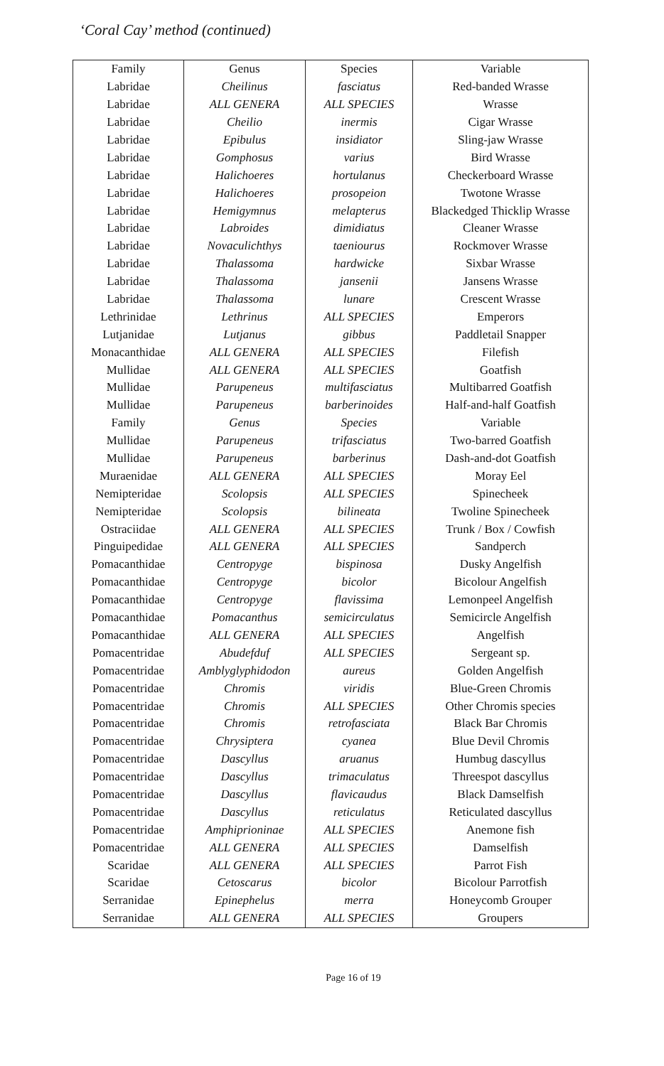‘Coral Cay’ method (continued)
| Family | Genus | Species | Variable |
| --- | --- | --- | --- |
| Labridae | Cheilinus | fasciatus | Red-banded Wrasse |
| Labridae | ALL GENERA | ALL SPECIES | Wrasse |
| Labridae | Cheilio | inermis | Cigar Wrasse |
| Labridae | Epibulus | insidiator | Sling-jaw Wrasse |
| Labridae | Gomphosus | varius | Bird Wrasse |
| Labridae | Halichoeres | hortulanus | Checkerboard Wrasse |
| Labridae | Halichoeres | prosopeion | Twotone Wrasse |
| Labridae | Hemigymnus | melapterus | Blackedged Thicklip Wrasse |
| Labridae | Labroides | dimidiatus | Cleaner Wrasse |
| Labridae | Novaculichthys | taeniourus | Rockmover Wrasse |
| Labridae | Thalassoma | hardwicke | Sixbar Wrasse |
| Labridae | Thalassoma | jansenii | Jansens Wrasse |
| Labridae | Thalassoma | lunare | Crescent Wrasse |
| Lethrinidae | Lethrinus | ALL SPECIES | Emperors |
| Lutjanidae | Lutjanus | gibbus | Paddletail Snapper |
| Monacanthidae | ALL GENERA | ALL SPECIES | Filefish |
| Mullidae | ALL GENERA | ALL SPECIES | Goatfish |
| Mullidae | Parupeneus | multifasciatus | Multibarred Goatfish |
| Mullidae | Parupeneus | barberinoides | Half-and-half Goatfish |
| Family | Genus | Species | Variable |
| Mullidae | Parupeneus | trifasciatus | Two-barred Goatfish |
| Mullidae | Parupeneus | barberinus | Dash-and-dot Goatfish |
| Muraenidae | ALL GENERA | ALL SPECIES | Moray Eel |
| Nemipteridae | Scolopsis | ALL SPECIES | Spinecheek |
| Nemipteridae | Scolopsis | bilineata | Twoline Spinecheek |
| Ostraciidae | ALL GENERA | ALL SPECIES | Trunk / Box / Cowfish |
| Pinguipedidae | ALL GENERA | ALL SPECIES | Sandperch |
| Pomacanthidae | Centropyge | bispinosa | Dusky Angelfish |
| Pomacanthidae | Centropyge | bicolor | Bicolour Angelfish |
| Pomacanthidae | Centropyge | flavissima | Lemonpeel Angelfish |
| Pomacanthidae | Pomacanthus | semicirculatus | Semicircle Angelfish |
| Pomacanthidae | ALL GENERA | ALL SPECIES | Angelfish |
| Pomacentridae | Abudefduf | ALL SPECIES | Sergeant sp. |
| Pomacentridae | Amblyglyphidodon | aureus | Golden Angelfish |
| Pomacentridae | Chromis | viridis | Blue-Green Chromis |
| Pomacentridae | Chromis | ALL SPECIES | Other Chromis species |
| Pomacentridae | Chromis | retrofasciata | Black Bar Chromis |
| Pomacentridae | Chrysiptera | cyanea | Blue Devil Chromis |
| Pomacentridae | Dascyllus | aruanus | Humbug dascyllus |
| Pomacentridae | Dascyllus | trimaculatus | Threespot dascyllus |
| Pomacentridae | Dascyllus | flavicaudus | Black Damselfish |
| Pomacentridae | Dascyllus | reticulatus | Reticulated dascyllus |
| Pomacentridae | Amphiprioninae | ALL SPECIES | Anemone fish |
| Pomacentridae | ALL GENERA | ALL SPECIES | Damselfish |
| Scaridae | ALL GENERA | ALL SPECIES | Parrot Fish |
| Scaridae | Cetoscarus | bicolor | Bicolour Parrotfish |
| Serranidae | Epinephelus | merra | Honeycomb Grouper |
| Serranidae | ALL GENERA | ALL SPECIES | Groupers |
Page 16 of 19